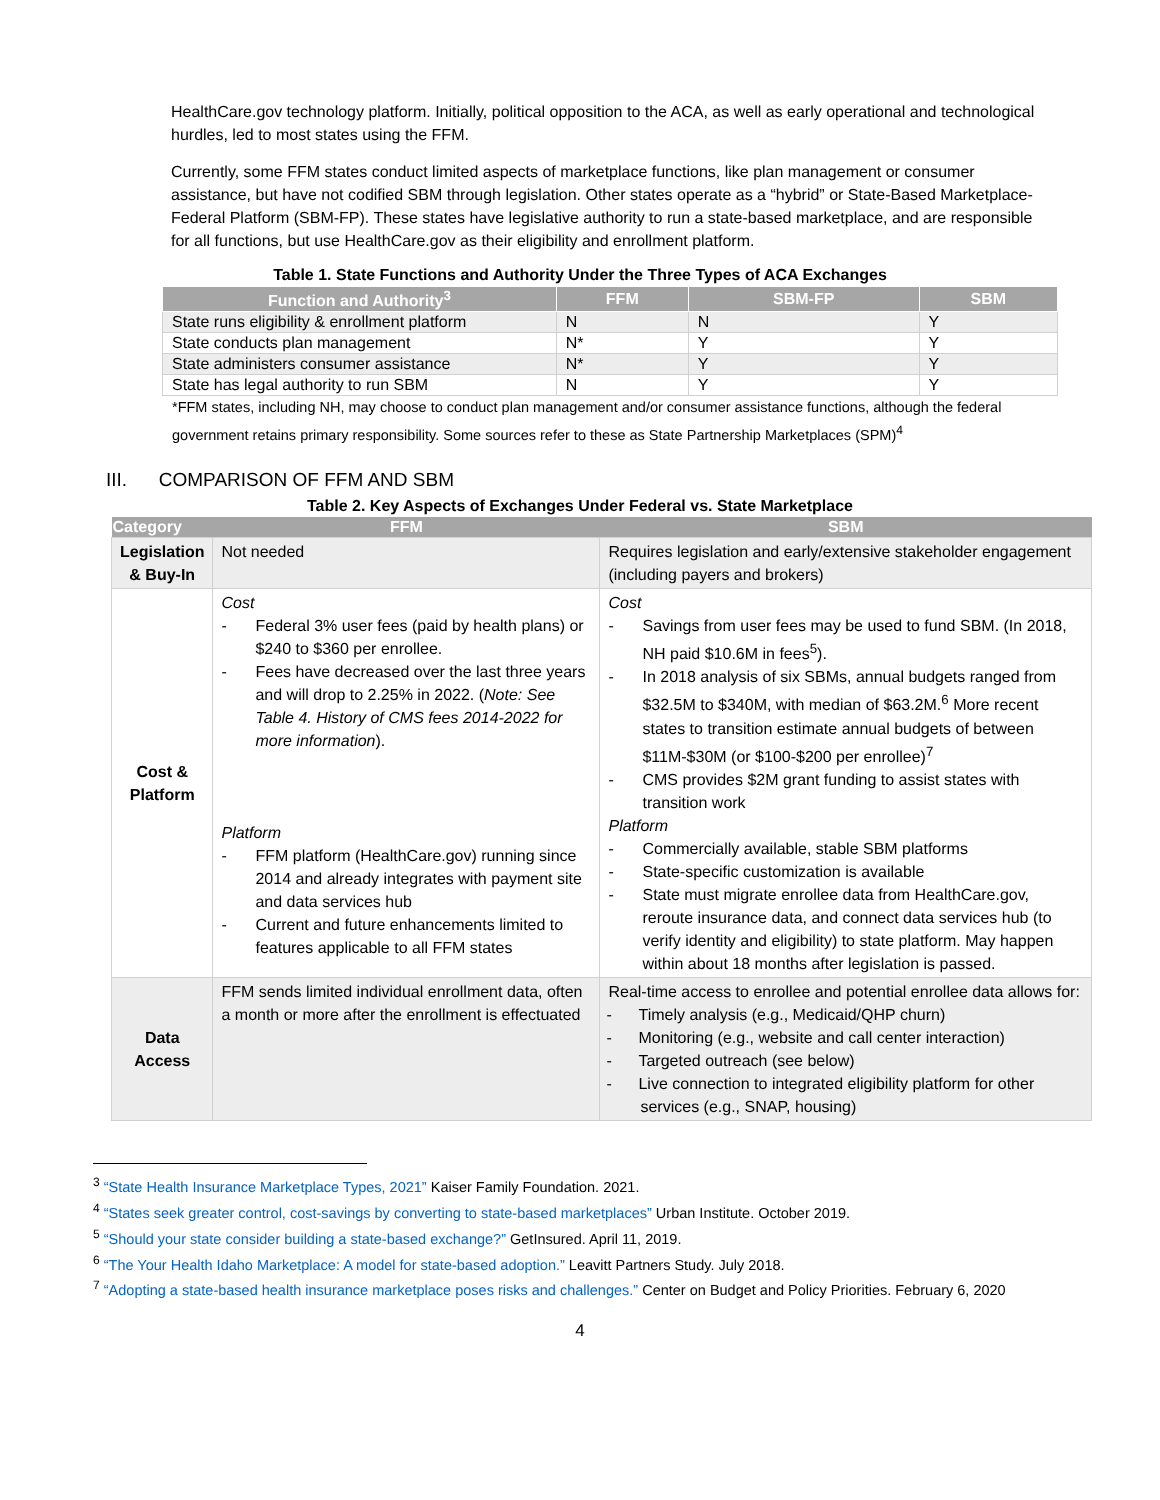HealthCare.gov technology platform. Initially, political opposition to the ACA, as well as early operational and technological hurdles, led to most states using the FFM.
Currently, some FFM states conduct limited aspects of marketplace functions, like plan management or consumer assistance, but have not codified SBM through legislation. Other states operate as a “hybrid” or State-Based Marketplace-Federal Platform (SBM-FP). These states have legislative authority to run a state-based marketplace, and are responsible for all functions, but use HealthCare.gov as their eligibility and enrollment platform.
Table 1. State Functions and Authority Under the Three Types of ACA Exchanges
| Function and Authority<sup>3</sup> | FFM | SBM-FP | SBM |
| --- | --- | --- | --- |
| State runs eligibility & enrollment platform | N | N | Y |
| State conducts plan management | N* | Y | Y |
| State administers consumer assistance | N* | Y | Y |
| State has legal authority to run SBM | N | Y | Y |
*FFM states, including NH, may choose to conduct plan management and/or consumer assistance functions, although the federal government retains primary responsibility. Some sources refer to these as State Partnership Marketplaces (SPM)<sup>4</sup>
III. COMPARISON OF FFM AND SBM
Table 2. Key Aspects of Exchanges Under Federal vs. State Marketplace
| Category | FFM | SBM |
| --- | --- | --- |
| Legislation & Buy-In | Not needed | Requires legislation and early/extensive stakeholder engagement (including payers and brokers) |
| Cost & Platform | Cost - Federal 3% user fees (paid by health plans) or $240 to $360 per enrollee. - Fees have decreased over the last three years and will drop to 2.25% in 2022. ( Note: See Table 4. History of CMS fees 2014-2022 for more information ). Platform - FFM platform (HealthCare.gov) running since 2014 and already integrates with payment site and data services hub - Current and future enhancements limited to features applicable to all FFM states | Cost - Savings from user fees may be used to fund SBM. (In 2018, NH paid $10.6M in fees<sup>5</sup>). - In 2018 analysis of six SBMs, annual budgets ranged from $32.5M to $340M, with median of $63.2M.<sup>6</sup> More recent states to transition estimate annual budgets of between $11M-$30M (or $100-$200 per enrollee)<sup>7</sup> - CMS provides $2M grant funding to assist states with transition work Platform - Commercially available, stable SBM platforms - State-specific customization is available - State must migrate enrollee data from HealthCare.gov, reroute insurance data, and connect data services hub (to verify identity and eligibility) to state platform. May happen within about 18 months after legislation is passed. |
| Data Access | FFM sends limited individual enrollment data, often a month or more after the enrollment is effectuated | Real-time access to enrollee and potential enrollee data allows for: - Timely analysis (e.g., Medicaid/QHP churn) - Monitoring (e.g., website and call center interaction) - Targeted outreach (see below) - Live connection to integrated eligibility platform for other services (e.g., SNAP, housing) |
<sup>3</sup> “State Health Insurance Marketplace Types, 2021” Kaiser Family Foundation. 2021.
<sup>4</sup> “States seek greater control, cost-savings by converting to state-based marketplaces” Urban Institute. October 2019.
<sup>5</sup> “Should your state consider building a state-based exchange?” GetInsured. April 11, 2019.
<sup>6</sup> “The Your Health Idaho Marketplace: A model for state-based adoption.” Leavitt Partners Study. July 2018.
<sup>7</sup> “Adopting a state-based health insurance marketplace poses risks and challenges.” Center on Budget and Policy Priorities. February 6, 2020
4